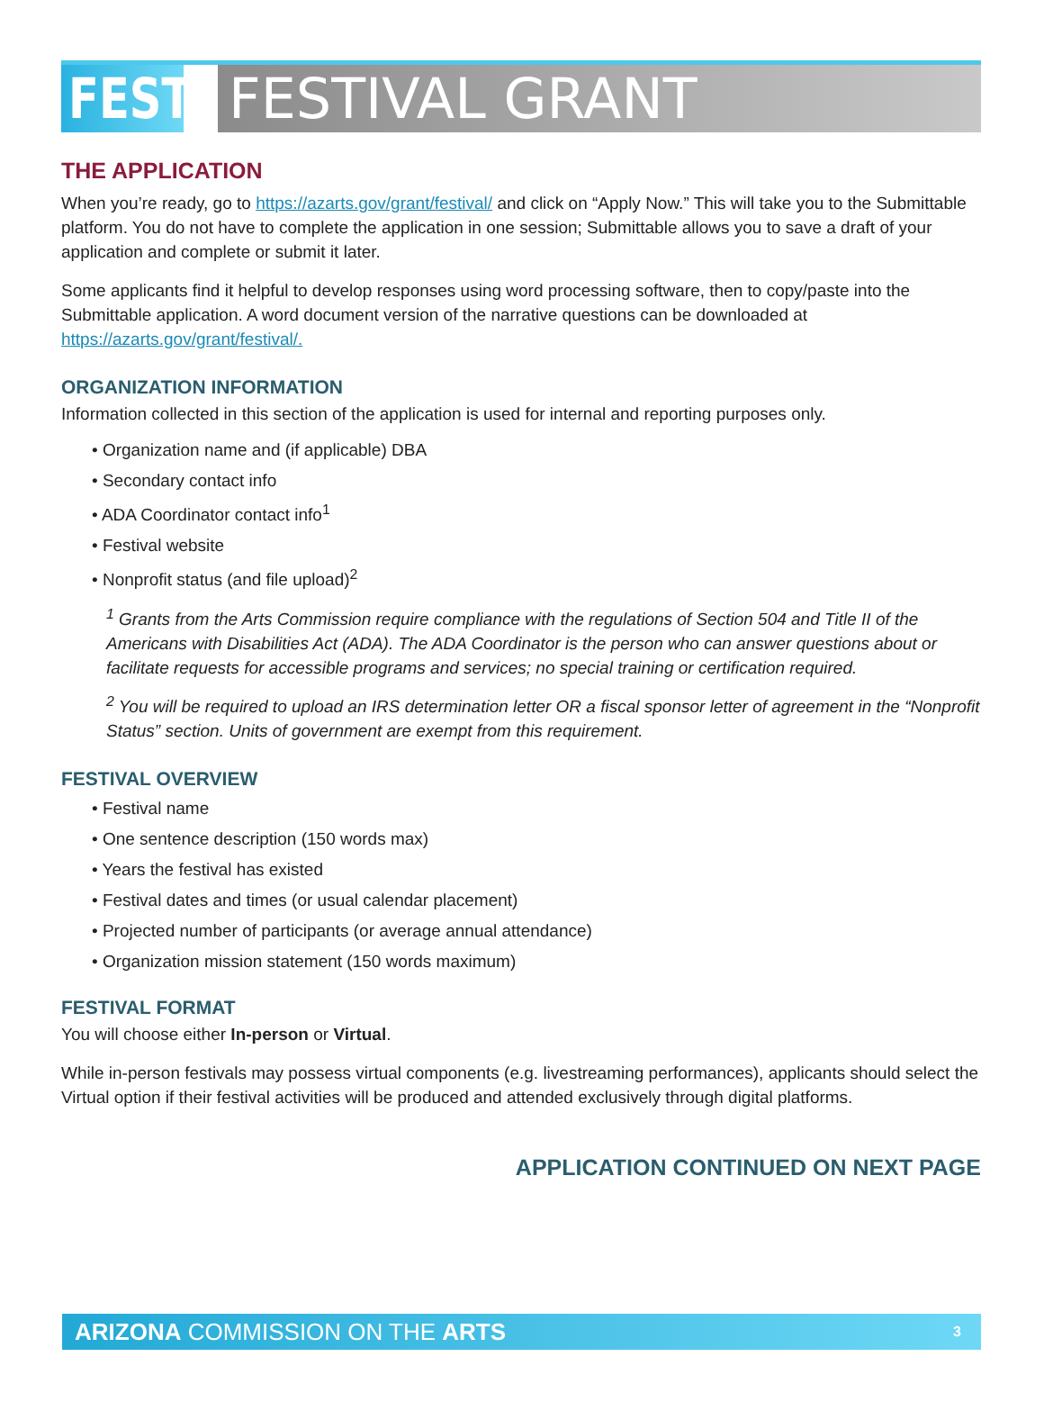FEST FESTIVAL GRANT
THE APPLICATION
When you’re ready, go to https://azarts.gov/grant/festival/ and click on “Apply Now.” This will take you to the Submittable platform. You do not have to complete the application in one session; Submittable allows you to save a draft of your application and complete or submit it later.
Some applicants find it helpful to develop responses using word processing software, then to copy/paste into the Submittable application. A word document version of the narrative questions can be downloaded at https://azarts.gov/grant/festival/.
ORGANIZATION INFORMATION
Information collected in this section of the application is used for internal and reporting purposes only.
• Organization name and (if applicable) DBA
• Secondary contact info
• ADA Coordinator contact info<sup>1</sup>
• Festival website
• Nonprofit status (and file upload)<sup>2</sup>
<sup>1</sup> Grants from the Arts Commission require compliance with the regulations of Section 504 and Title II of the Americans with Disabilities Act (ADA). The ADA Coordinator is the person who can answer questions about or facilitate requests for accessible programs and services; no special training or certification required.
<sup>2</sup> You will be required to upload an IRS determination letter OR a fiscal sponsor letter of agreement in the “Nonprofit Status” section. Units of government are exempt from this requirement.
FESTIVAL OVERVIEW
• Festival name
• One sentence description (150 words max)
• Years the festival has existed
• Festival dates and times (or usual calendar placement)
• Projected number of participants (or average annual attendance)
• Organization mission statement (150 words maximum)
FESTIVAL FORMAT
You will choose either In-person or Virtual.
While in-person festivals may possess virtual components (e.g. livestreaming performances), applicants should select the Virtual option if their festival activities will be produced and attended exclusively through digital platforms.
APPLICATION CONTINUED ON NEXT PAGE
ARIZONA COMMISSION ON THE ARTS
3